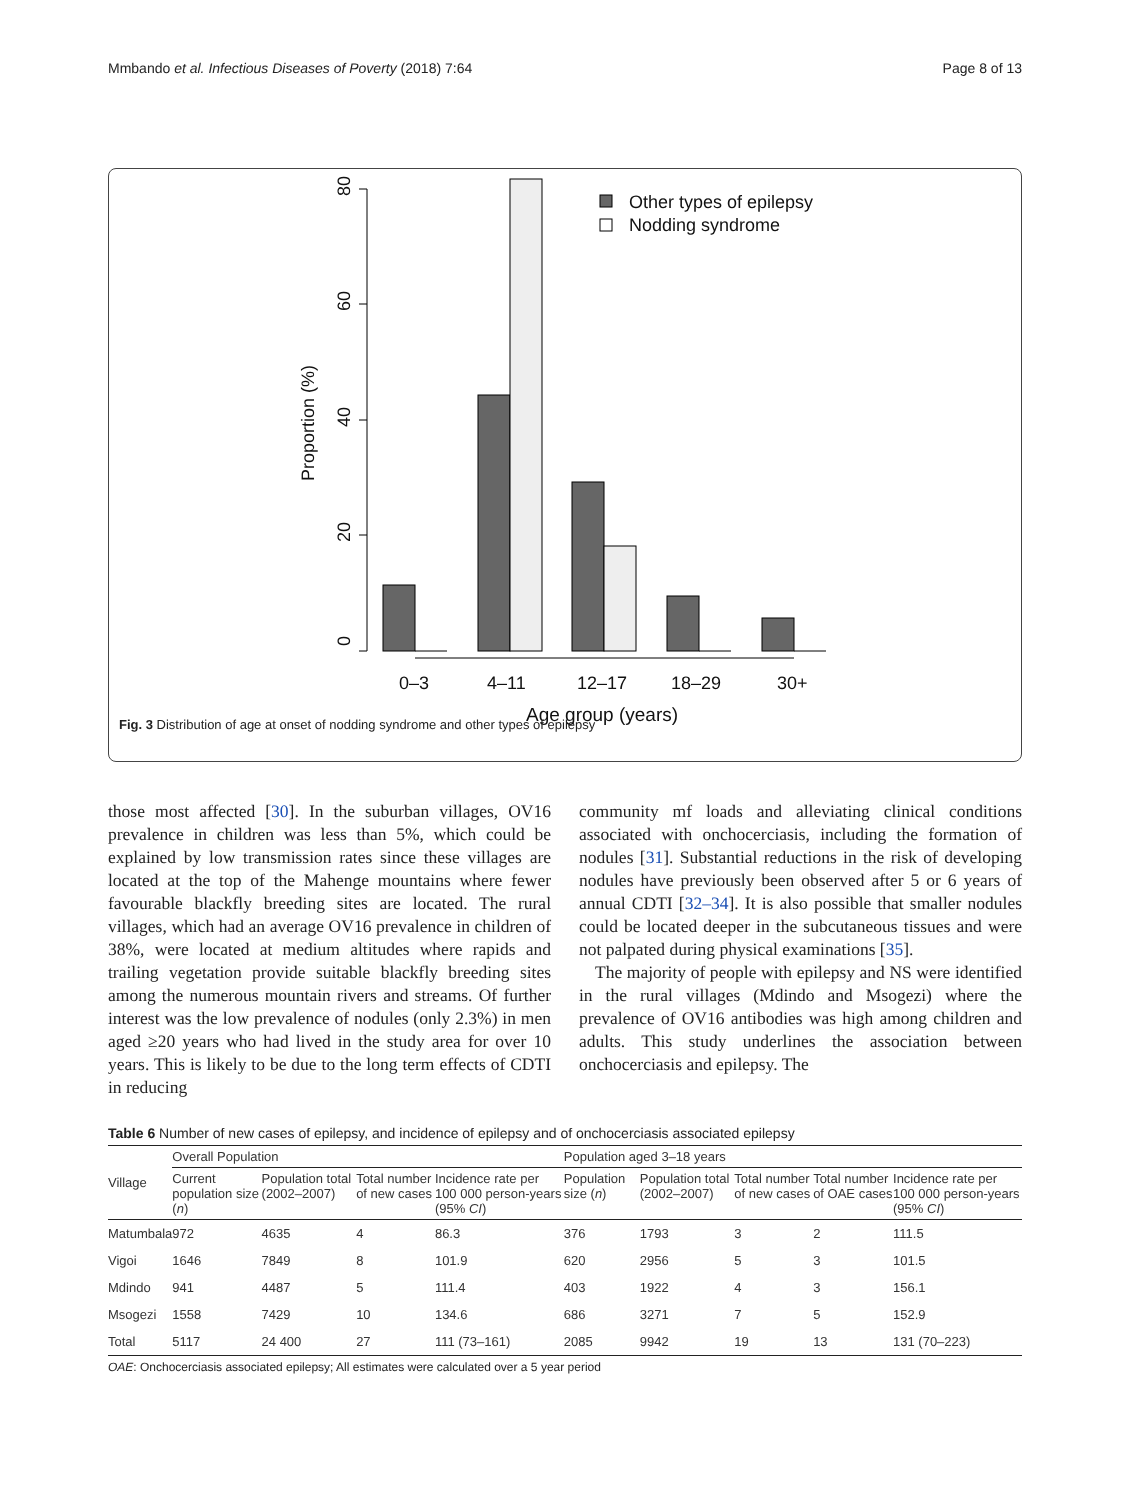Mmbando et al. Infectious Diseases of Poverty (2018) 7:64 Page 8 of 13
0
20
40
60
80
Proportion (%)
0–3
4–11
12–17
18–29
30+
Age group (years)
Other types of epilepsy
Nodding syndrome
Fig. 3 Distribution of age at onset of nodding syndrome and other types of epilepsy
those most affected [30]. In the suburban villages, OV16 prevalence in children was less than 5%, which could be explained by low transmission rates since these villages are located at the top of the Mahenge mountains where fewer favourable blackfly breeding sites are located. The rural villages, which had an average OV16 prevalence in children of 38%, were located at medium altitudes where rapids and trailing vegetation provide suitable blackfly breeding sites among the numerous mountain rivers and streams. Of further interest was the low prevalence of nodules (only 2.3%) in men aged ≥20 years who had lived in the study area for over 10 years. This is likely to be due to the long term effects of CDTI in reducing
community mf loads and alleviating clinical conditions associated with onchocerciasis, including the formation of nodules [31]. Substantial reductions in the risk of developing nodules have previously been observed after 5 or 6 years of annual CDTI [32–34]. It is also possible that smaller nodules could be located deeper in the subcutaneous tissues and were not palpated during physical examinations [35].
The majority of people with epilepsy and NS were identified in the rural villages (Mdindo and Msogezi) where the prevalence of OV16 antibodies was high among children and adults. This study underlines the association between onchocerciasis and epilepsy. The
Table 6 Number of new cases of epilepsy, and incidence of epilepsy and of onchocerciasis associated epilepsy
| Village | Overall Population | | | | Population aged 3–18 years | | | | |
| --- | --- | --- | --- | --- | --- | --- | --- | --- | --- |
| | Current population size ( n ) | Population total (2002–2007) | Total number of new cases | Incidence rate per 100 000 person-years (95% CI ) | Population size ( n ) | Population total (2002–2007) | Total number of new cases | Total number of OAE cases | Incidence rate per 100 000 person-years (95% CI ) |
| Matumbala | 972 | 4635 | 4 | 86.3 | 376 | 1793 | 3 | 2 | 111.5 |
| Vigoi | 1646 | 7849 | 8 | 101.9 | 620 | 2956 | 5 | 3 | 101.5 |
| Mdindo | 941 | 4487 | 5 | 111.4 | 403 | 1922 | 4 | 3 | 156.1 |
| Msogezi | 1558 | 7429 | 10 | 134.6 | 686 | 3271 | 7 | 5 | 152.9 |
| Total | 5117 | 24 400 | 27 | 111 (73–161) | 2085 | 9942 | 19 | 13 | 131 (70–223) |
OAE: Onchocerciasis associated epilepsy; All estimates were calculated over a 5 year period